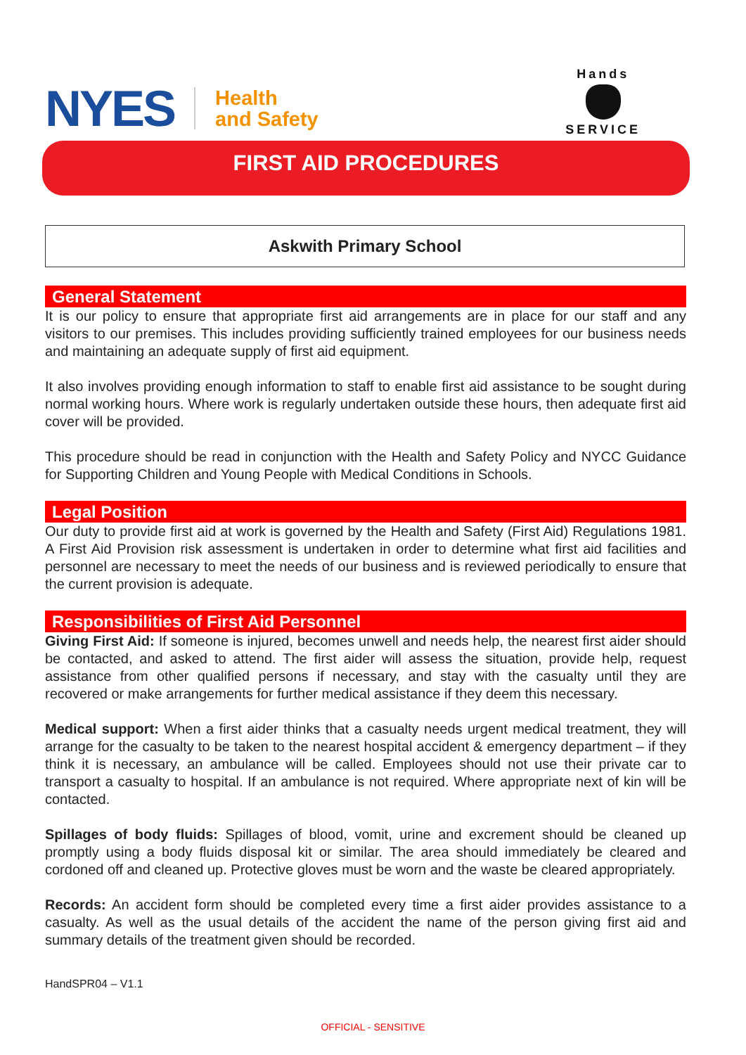NYES Health
and Safety
Hands
SERVICE
FIRST AID PROCEDURES
Askwith Primary School
General Statement
It is our policy to ensure that appropriate first aid arrangements are in place for our staff and any visitors to our premises. This includes providing sufficiently trained employees for our business needs and maintaining an adequate supply of first aid equipment.
It also involves providing enough information to staff to enable first aid assistance to be sought during normal working hours. Where work is regularly undertaken outside these hours, then adequate first aid cover will be provided.
This procedure should be read in conjunction with the Health and Safety Policy and NYCC Guidance for Supporting Children and Young People with Medical Conditions in Schools.
Legal Position
Our duty to provide first aid at work is governed by the Health and Safety (First Aid) Regulations 1981. A First Aid Provision risk assessment is undertaken in order to determine what first aid facilities and personnel are necessary to meet the needs of our business and is reviewed periodically to ensure that the current provision is adequate.
Responsibilities of First Aid Personnel
Giving First Aid: If someone is injured, becomes unwell and needs help, the nearest first aider should be contacted, and asked to attend. The first aider will assess the situation, provide help, request assistance from other qualified persons if necessary, and stay with the casualty until they are recovered or make arrangements for further medical assistance if they deem this necessary.
Medical support: When a first aider thinks that a casualty needs urgent medical treatment, they will arrange for the casualty to be taken to the nearest hospital accident & emergency department – if they think it is necessary, an ambulance will be called. Employees should not use their private car to transport a casualty to hospital. If an ambulance is not required. Where appropriate next of kin will be contacted.
Spillages of body fluids: Spillages of blood, vomit, urine and excrement should be cleaned up promptly using a body fluids disposal kit or similar. The area should immediately be cleared and cordoned off and cleaned up. Protective gloves must be worn and the waste be cleared appropriately.
Records: An accident form should be completed every time a first aider provides assistance to a casualty. As well as the usual details of the accident the name of the person giving first aid and summary details of the treatment given should be recorded.
HandSPR04 – V1.1
OFFICIAL - SENSITIVE